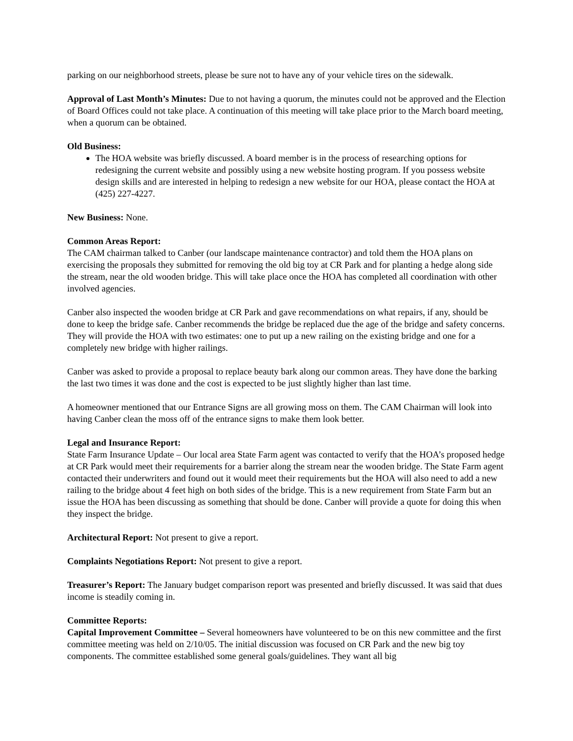parking on our neighborhood streets, please be sure not to have any of your vehicle tires on the sidewalk.
Approval of Last Month’s Minutes: Due to not having a quorum, the minutes could not be approved and the Election of Board Offices could not take place. A continuation of this meeting will take place prior to the March board meeting, when a quorum can be obtained.
Old Business:
The HOA website was briefly discussed. A board member is in the process of researching options for redesigning the current website and possibly using a new website hosting program. If you possess website design skills and are interested in helping to redesign a new website for our HOA, please contact the HOA at (425) 227-4227.
New Business: None.
Common Areas Report:
The CAM chairman talked to Canber (our landscape maintenance contractor) and told them the HOA plans on exercising the proposals they submitted for removing the old big toy at CR Park and for planting a hedge along side the stream, near the old wooden bridge. This will take place once the HOA has completed all coordination with other involved agencies.
Canber also inspected the wooden bridge at CR Park and gave recommendations on what repairs, if any, should be done to keep the bridge safe. Canber recommends the bridge be replaced due the age of the bridge and safety concerns. They will provide the HOA with two estimates: one to put up a new railing on the existing bridge and one for a completely new bridge with higher railings.
Canber was asked to provide a proposal to replace beauty bark along our common areas. They have done the barking the last two times it was done and the cost is expected to be just slightly higher than last time.
A homeowner mentioned that our Entrance Signs are all growing moss on them. The CAM Chairman will look into having Canber clean the moss off of the entrance signs to make them look better.
Legal and Insurance Report:
State Farm Insurance Update – Our local area State Farm agent was contacted to verify that the HOA’s proposed hedge at CR Park would meet their requirements for a barrier along the stream near the wooden bridge. The State Farm agent contacted their underwriters and found out it would meet their requirements but the HOA will also need to add a new railing to the bridge about 4 feet high on both sides of the bridge. This is a new requirement from State Farm but an issue the HOA has been discussing as something that should be done. Canber will provide a quote for doing this when they inspect the bridge.
Architectural Report: Not present to give a report.
Complaints Negotiations Report: Not present to give a report.
Treasurer’s Report: The January budget comparison report was presented and briefly discussed. It was said that dues income is steadily coming in.
Committee Reports:
Capital Improvement Committee – Several homeowners have volunteered to be on this new committee and the first committee meeting was held on 2/10/05. The initial discussion was focused on CR Park and the new big toy components. The committee established some general goals/guidelines. They want all big